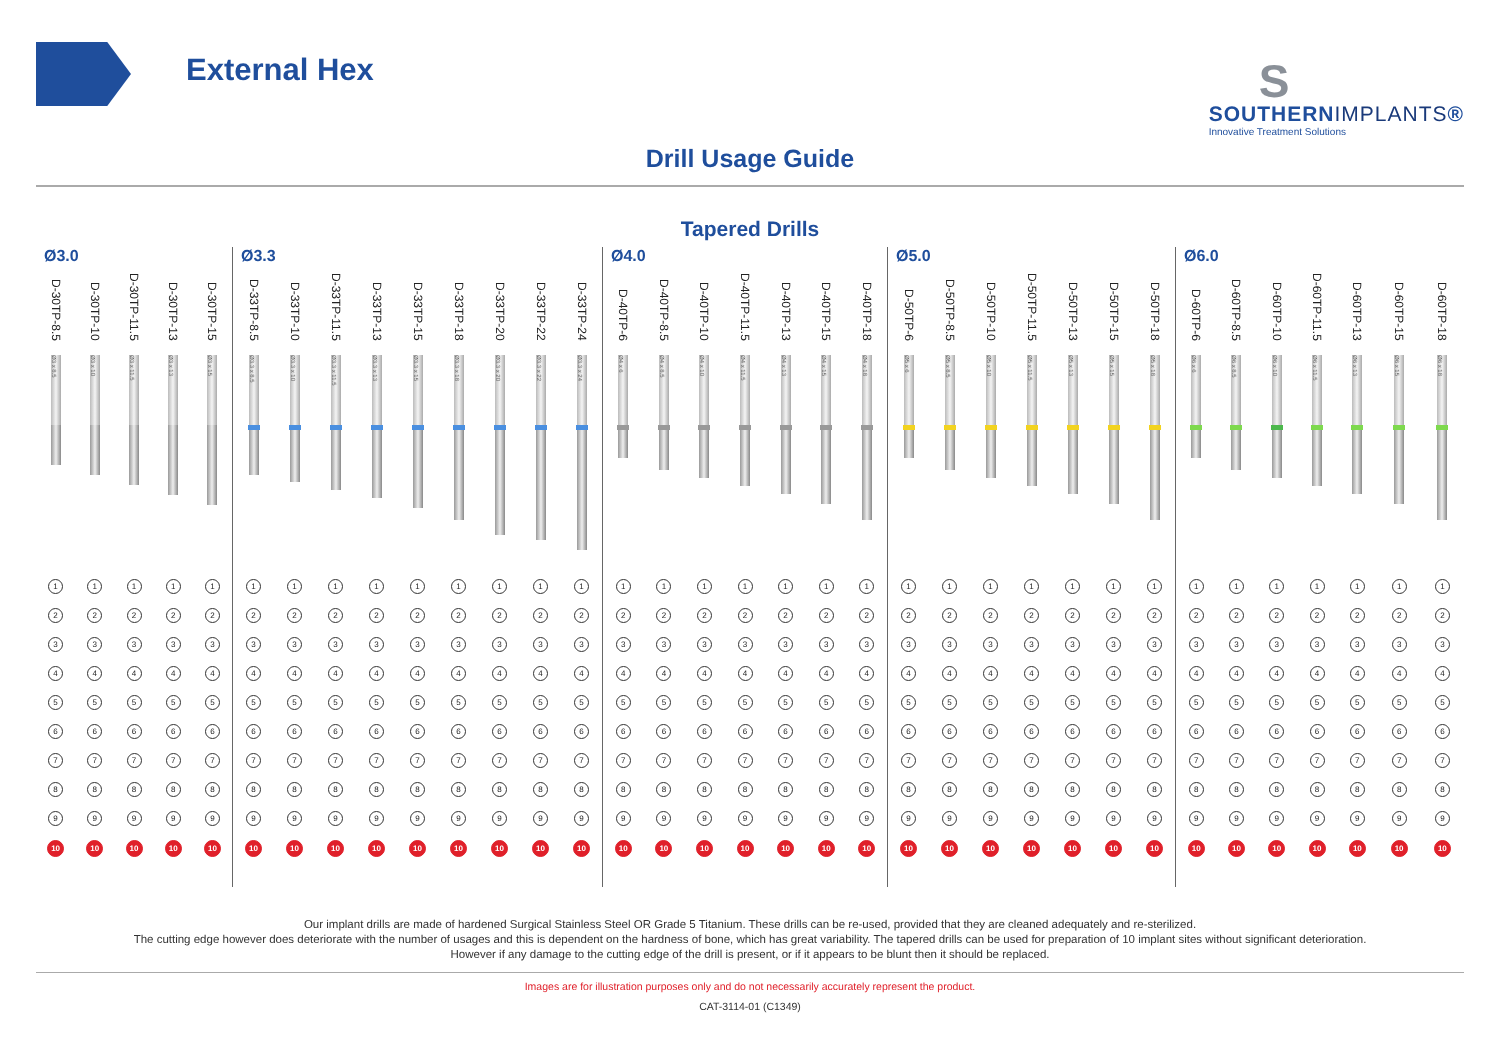External Hex
S
SOUTHERNIMPLANTS®
Innovative Treatment Solutions
Drill Usage Guide
Tapered Drills
Ø3.0
D-30TP-8.5
Ø3 x 8.5
1
2
3
4
5
6
7
8
9
10
D-30TP-10
Ø3 x 10
1
2
3
4
5
6
7
8
9
10
D-30TP-11.5
Ø3 x 11.5
1
2
3
4
5
6
7
8
9
10
D-30TP-13
Ø3 x 13
1
2
3
4
5
6
7
8
9
10
D-30TP-15
Ø3 x 15
1
2
3
4
5
6
7
8
9
10
Ø3.3
D-33TP-8.5
Ø3.3 x 8.5
1
2
3
4
5
6
7
8
9
10
D-33TP-10
Ø3.3 x 10
1
2
3
4
5
6
7
8
9
10
D-33TP-11.5
Ø3.3 x 11.5
1
2
3
4
5
6
7
8
9
10
D-33TP-13
Ø3.3 x 13
1
2
3
4
5
6
7
8
9
10
D-33TP-15
Ø3.3 x 15
1
2
3
4
5
6
7
8
9
10
D-33TP-18
Ø3.3 x 18
1
2
3
4
5
6
7
8
9
10
D-33TP-20
Ø3.3 x 20
1
2
3
4
5
6
7
8
9
10
D-33TP-22
Ø3.3 x 22
1
2
3
4
5
6
7
8
9
10
D-33TP-24
Ø3.3 x 24
1
2
3
4
5
6
7
8
9
10
Ø4.0
D-40TP-6
Ø4 x 6
1
2
3
4
5
6
7
8
9
10
D-40TP-8.5
Ø4 x 8.5
1
2
3
4
5
6
7
8
9
10
D-40TP-10
Ø4 x 10
1
2
3
4
5
6
7
8
9
10
D-40TP-11.5
Ø4 x 11.5
1
2
3
4
5
6
7
8
9
10
D-40TP-13
Ø4 x 13
1
2
3
4
5
6
7
8
9
10
D-40TP-15
Ø4 x 15
1
2
3
4
5
6
7
8
9
10
D-40TP-18
Ø4 x 18
1
2
3
4
5
6
7
8
9
10
Ø5.0
D-50TP-6
Ø5 x 6
1
2
3
4
5
6
7
8
9
10
D-50TP-8.5
Ø5 x 8.5
1
2
3
4
5
6
7
8
9
10
D-50TP-10
Ø5 x 10
1
2
3
4
5
6
7
8
9
10
D-50TP-11.5
Ø5 x 11.5
1
2
3
4
5
6
7
8
9
10
D-50TP-13
Ø5 x 13
1
2
3
4
5
6
7
8
9
10
D-50TP-15
Ø5 x 15
1
2
3
4
5
6
7
8
9
10
D-50TP-18
Ø5 x 18
1
2
3
4
5
6
7
8
9
10
Ø6.0
D-60TP-6
Ø6 x 6
1
2
3
4
5
6
7
8
9
10
D-60TP-8.5
Ø6 x 8.5
1
2
3
4
5
6
7
8
9
10
D-60TP-10
Ø6 x 10
1
2
3
4
5
6
7
8
9
10
D-60TP-11.5
Ø6 x 11.5
1
2
3
4
5
6
7
8
9
10
D-60TP-13
Ø6 x 13
1
2
3
4
5
6
7
8
9
10
D-60TP-15
Ø6 x 15
1
2
3
4
5
6
7
8
9
10
D-60TP-18
Ø6 x 18
1
2
3
4
5
6
7
8
9
10
Our implant drills are made of hardened Surgical Stainless Steel OR Grade 5 Titanium. These drills can be re-used, provided that they are cleaned adequately and re-sterilized.
The cutting edge however does deteriorate with the number of usages and this is dependent on the hardness of bone, which has great variability. The tapered drills can be used for preparation of 10 implant sites without significant deterioration.
However if any damage to the cutting edge of the drill is present, or if it appears to be blunt then it should be replaced.
Images are for illustration purposes only and do not necessarily accurately represent the product.
CAT-3114-01 (C1349)